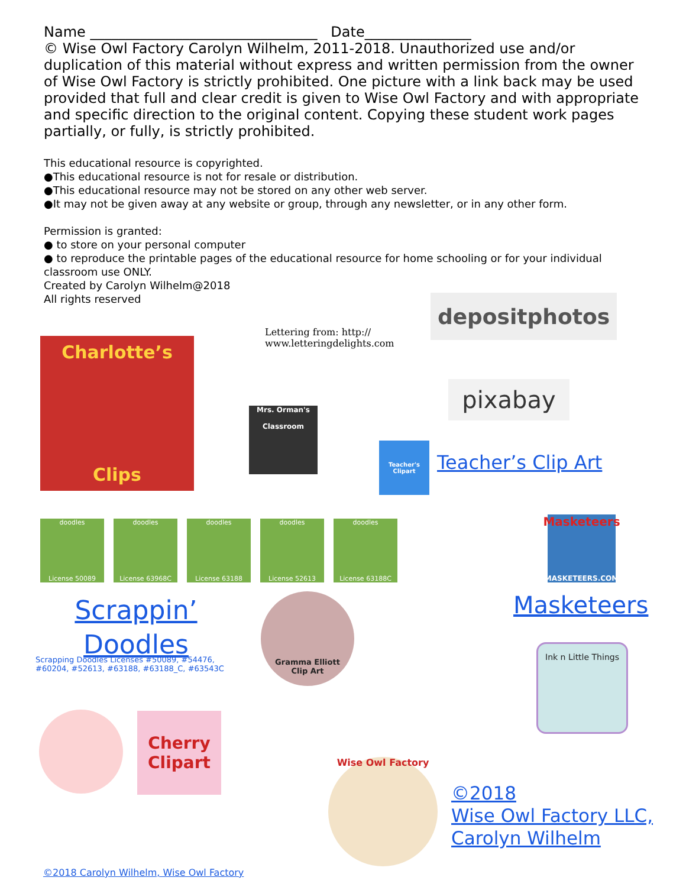Name ________________________________ Date_______________
© Wise Owl Factory Carolyn Wilhelm, 2011-2018. Unauthorized use and/or duplication of this material without express and written permission from the owner of Wise Owl Factory is strictly prohibited. One picture with a link back may be used provided that full and clear credit is given to Wise Owl Factory and with appropriate and specific direction to the original content. Copying these student work pages partially, or fully, is strictly prohibited.
This educational resource is copyrighted.
●This educational resource is not for resale or distribution.
●This educational resource may not be stored on any other web server.
●It may not be given away at any website or group, through any newsletter, or in any other form.
Permission is granted:
● to store on your personal computer
● to reproduce the printable pages of the educational resource for home schooling or for your individual classroom use ONLY.
Created by Carolyn Wilhelm@2018
All rights reserved
Lettering from: http://
www.letteringdelights.com
depositphotos
pixabay
Charlotte’s
Clips
Mrs. Orman's
Classroom
Teacher's Clipart
Teacher’s Clip Art
doodles
License 50089
doodles
License 63968C
doodles
License 63188
doodles
License 52613
doodles
License 63188C
Masketeers
MASKETEERS.COM
Masketeers
Scrappin’
Doodles
Scrapping Doodles Licenses #50089, #54476, #60204, #52613, #63188, #63188_C, #63543C
Gramma Elliott
Clip Art
Ink n Little Things
Cherry
Clipart
Wise Owl Factory
©2018
Wise Owl Factory LLC,
Carolyn Wilhelm
©2018 Carolyn Wilhelm, Wise Owl Factory